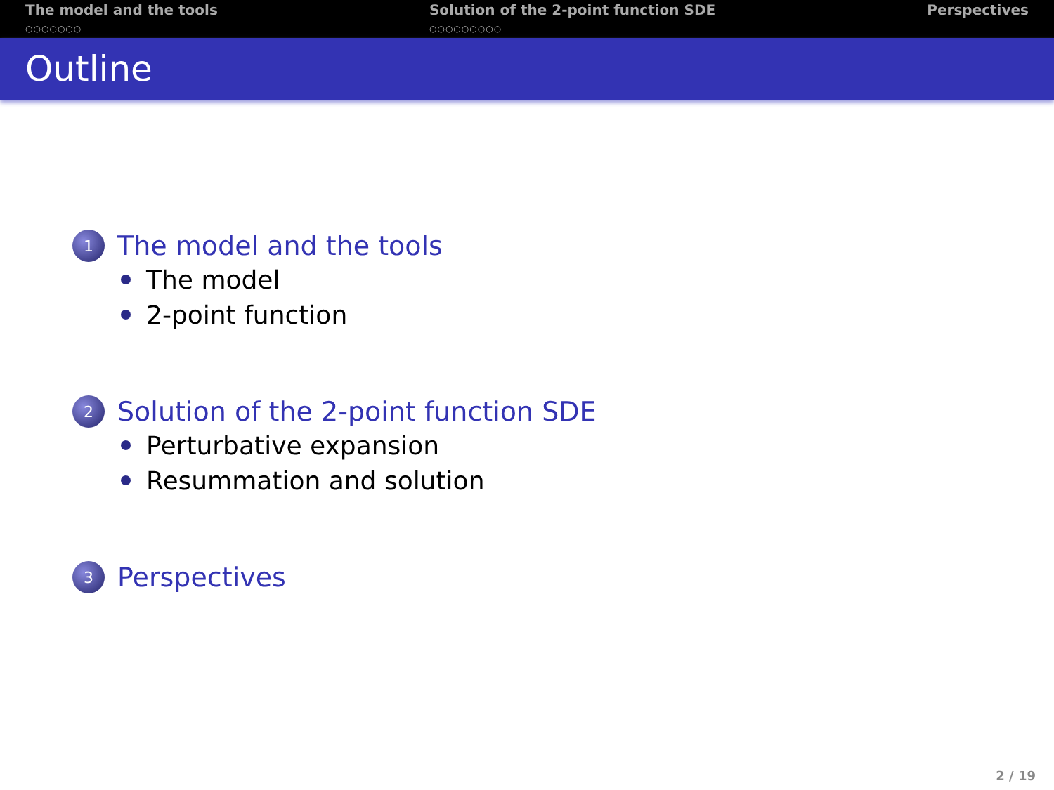The model and the tools
○○○○○○○
Solution of the 2-point function SDE
○○○○○○○○○
Perspectives
Outline
1 The model and the tools
The model
2-point function
2 Solution of the 2-point function SDE
Perturbative expansion
Resummation and solution
3 Perspectives
2 / 19